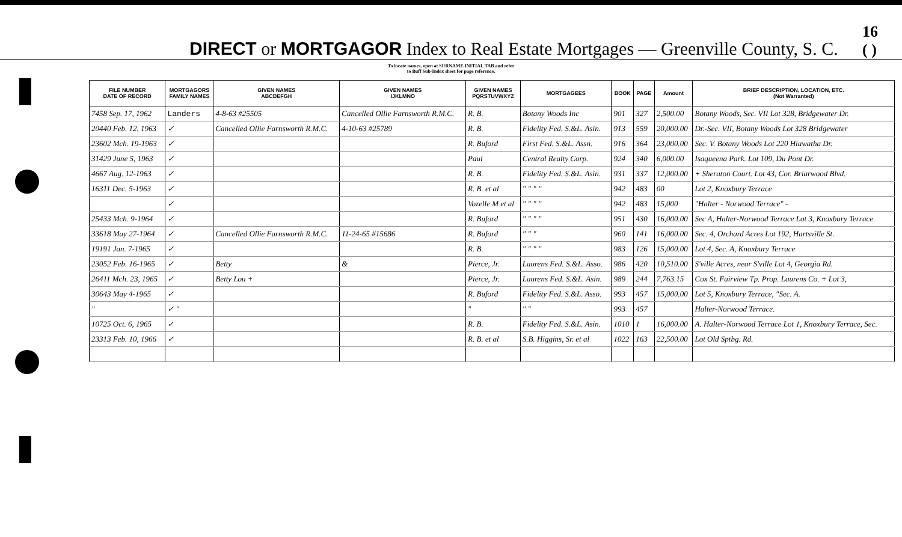DIRECT or MORTGAGOR Index to Real Estate Mortgages — Greenville County, S. C.
16
( )
To locate names, open at SURNAME INITIAL TAB and refer
to Buff Sub-Index sheet for page reference.
| FILE NUMBER DATE OF RECORD | MORTGAGORS FAMILY NAMES | GIVEN NAMES ABCDEFGH | GIVEN NAMES IJKLMNO | GIVEN NAMES PQRSTUVWXYZ | MORTGAGEES | BOOK | PAGE | Amount | BRIEF DESCRIPTION, LOCATION, ETC. (Not Warranted) |
| --- | --- | --- | --- | --- | --- | --- | --- | --- | --- |
| 7458 Sep. 17, 1962 | Landers | 4-8-63 #25505 | Cancelled Ollie Farnsworth R.M.C. | R. B. | Botany Woods Inc | 901 | 327 | 2,500.00 | Botany Woods, Sec. VII Lot 328, Bridgewater Dr. |
| 20440 Feb. 12, 1963 | ✓ | Cancelled Ollie Farnsworth R.M.C. | 4-10-63 #25789 | R. B. | Fidelity Fed. S.&L. Asin. | 913 | 559 | 20,000.00 | Dr.-Sec. VII, Botany Woods Lot 328 Bridgewater |
| 23602 Mch. 19-1963 | ✓ | | | R. Buford | First Fed. S.&L. Assn. | 916 | 364 | 23,000.00 | Sec. V. Botany Woods Lot 220 Hiawatha Dr. |
| 31429 June 5, 1963 | ✓ | | | Paul | Central Realty Corp. | 924 | 340 | 6,000.00 | Isaqueena Park. Lot 109, Du Pont Dr. |
| 4667 Aug. 12-1963 | ✓ | | | R. B. | Fidelity Fed. S.&L. Asin. | 931 | 337 | 12,000.00 | + Sheraton Court. Lot 43, Cor. Briarwood Blvd. |
| 16311 Dec. 5-1963 | ✓ | | | R. B. et al | " " " " | 942 | 483 | 00 | Lot 2, Knoxbury Terrace |
| | ✓ | | | Vozelle M et al | " " " " | 942 | 483 | 15,000 | "Halter - Norwood Terrace" - |
| 25433 Mch. 9-1964 | ✓ | | | R. Buford | " " " " | 951 | 430 | 16,000.00 | Sec A, Halter-Norwood Terrace Lot 3, Knoxbury Terrace |
| 33618 May 27-1964 | ✓ | Cancelled Ollie Farnsworth R.M.C. | 11-24-65 #15686 | R. Buford | " " " | 960 | 141 | 16,000.00 | Sec. 4, Orchard Acres Lot 192, Hartsville St. |
| 19191 Jan. 7-1965 | ✓ | | | R. B. | " " " " | 983 | 126 | 15,000.00 | Lot 4, Sec. A, Knoxbury Terrace |
| 23052 Feb. 16-1965 | ✓ | Betty | & | Pierce, Jr. | Laurens Fed. S.&L. Asso. | 986 | 420 | 10,510.00 | S'ville Acres, near S'ville Lot 4, Georgia Rd. |
| 26411 Mch. 23, 1965 | ✓ | Betty Lou + | | Pierce, Jr. | Laurens Fed. S.&L. Asin. | 989 | 244 | 7,763.15 | Cox St. Fairview Tp. Prop. Laurens Co. + Lot 3, |
| 30643 May 4-1965 | ✓ | | | R. Buford | Fidelity Fed. S.&L. Asso. | 993 | 457 | 15,000.00 | Lot 5, Knoxbury Terrace, "Sec. A. |
| " | ✓ " | | | " | " " | 993 | 457 | | Halter-Norwood Terrace. |
| 10725 Oct. 6, 1965 | ✓ | | | R. B. | Fidelity Fed. S.&L. Asin. | 1010 | 1 | 16,000.00 | A. Halter-Norwood Terrace Lot 1, Knoxbury Terrace, Sec. |
| 23313 Feb. 10, 1966 | ✓ | | | R. B. et al | S.B. Higgins, Sr. et al | 1022 | 163 | 22,500.00 | Lot Old Sptbg. Rd. |